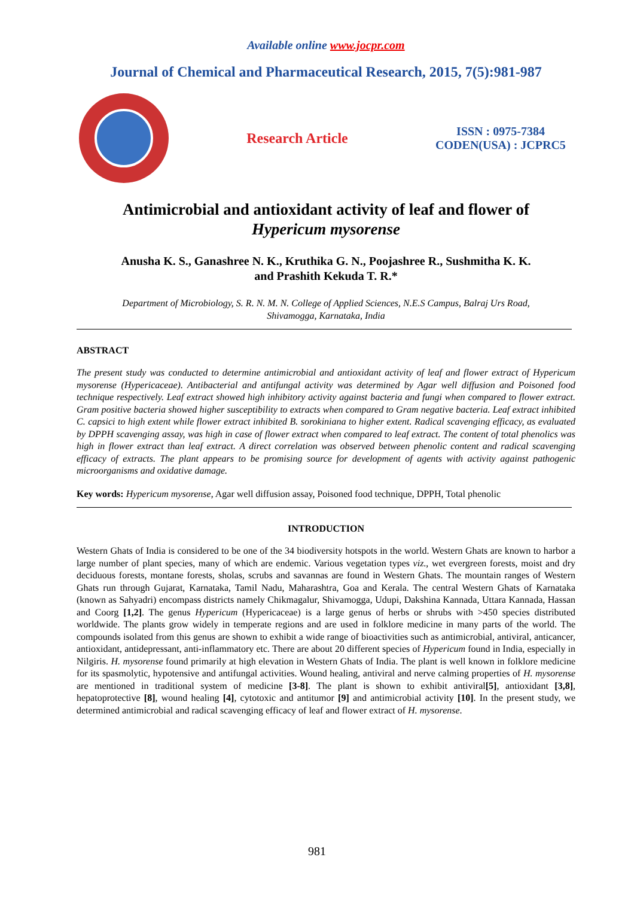Available online www.jocpr.com
Journal of Chemical and Pharmaceutical Research, 2015, 7(5):981-987
Research Article
ISSN : 0975-7384
CODEN(USA) : JCPRC5
Antimicrobial and antioxidant activity of leaf and flower of
Hypericum mysorense
Anusha K. S., Ganashree N. K., Kruthika G. N., Poojashree R., Sushmitha K. K.
and Prashith Kekuda T. R.*
Department of Microbiology, S. R. N. M. N. College of Applied Sciences, N.E.S Campus, Balraj Urs Road,
Shivamogga, Karnataka, India
ABSTRACT
The present study was conducted to determine antimicrobial and antioxidant activity of leaf and flower extract of Hypericum mysorense (Hypericaceae). Antibacterial and antifungal activity was determined by Agar well diffusion and Poisoned food technique respectively. Leaf extract showed high inhibitory activity against bacteria and fungi when compared to flower extract. Gram positive bacteria showed higher susceptibility to extracts when compared to Gram negative bacteria. Leaf extract inhibited C. capsici to high extent while flower extract inhibited B. sorokiniana to higher extent. Radical scavenging efficacy, as evaluated by DPPH scavenging assay, was high in case of flower extract when compared to leaf extract. The content of total phenolics was high in flower extract than leaf extract. A direct correlation was observed between phenolic content and radical scavenging efficacy of extracts. The plant appears to be promising source for development of agents with activity against pathogenic microorganisms and oxidative damage.
Key words: Hypericum mysorense, Agar well diffusion assay, Poisoned food technique, DPPH, Total phenolic
INTRODUCTION
Western Ghats of India is considered to be one of the 34 biodiversity hotspots in the world. Western Ghats are known to harbor a large number of plant species, many of which are endemic. Various vegetation types viz., wet evergreen forests, moist and dry deciduous forests, montane forests, sholas, scrubs and savannas are found in Western Ghats. The mountain ranges of Western Ghats run through Gujarat, Karnataka, Tamil Nadu, Maharashtra, Goa and Kerala. The central Western Ghats of Karnataka (known as Sahyadri) encompass districts namely Chikmagalur, Shivamogga, Udupi, Dakshina Kannada, Uttara Kannada, Hassan and Coorg [1,2]. The genus Hypericum (Hypericaceae) is a large genus of herbs or shrubs with >450 species distributed worldwide. The plants grow widely in temperate regions and are used in folklore medicine in many parts of the world. The compounds isolated from this genus are shown to exhibit a wide range of bioactivities such as antimicrobial, antiviral, anticancer, antioxidant, antidepressant, anti-inflammatory etc. There are about 20 different species of Hypericum found in India, especially in Nilgiris. H. mysorense found primarily at high elevation in Western Ghats of India. The plant is well known in folklore medicine for its spasmolytic, hypotensive and antifungal activities. Wound healing, antiviral and nerve calming properties of H. mysorense are mentioned in traditional system of medicine [3-8]. The plant is shown to exhibit antiviral[5], antioxidant [3,8], hepatoprotective [8], wound healing [4], cytotoxic and antitumor [9] and antimicrobial activity [10]. In the present study, we determined antimicrobial and radical scavenging efficacy of leaf and flower extract of H. mysorense.
981